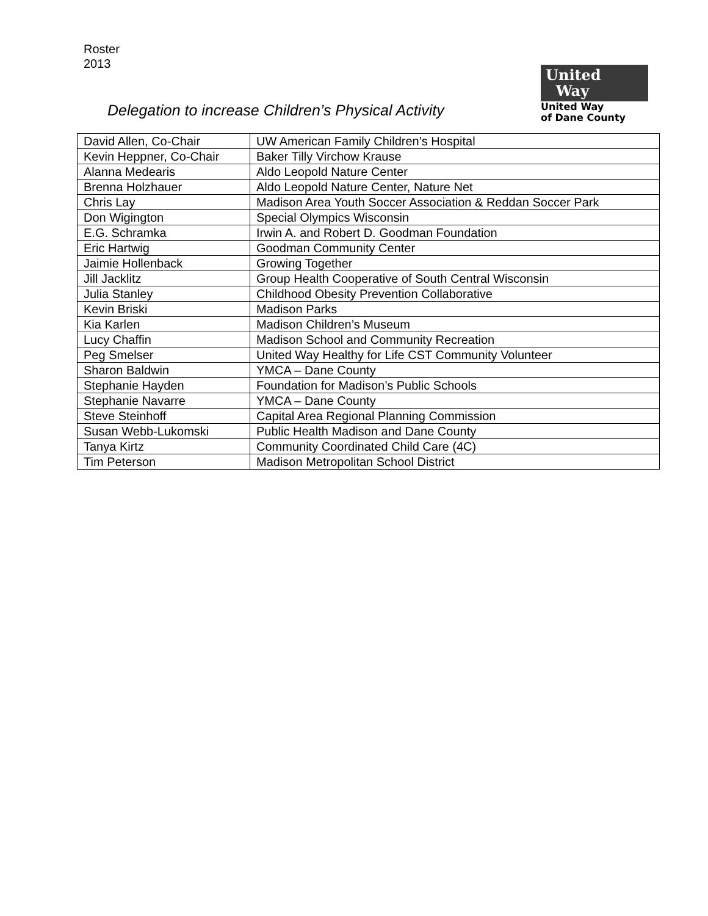Roster
2013
Delegation to increase Children’s Physical Activity
United
Way
United Way
of Dane County
| David Allen, Co-Chair | UW American Family Children’s Hospital |
| Kevin Heppner, Co-Chair | Baker Tilly Virchow Krause |
| Alanna Medearis | Aldo Leopold Nature Center |
| Brenna Holzhauer | Aldo Leopold Nature Center, Nature Net |
| Chris Lay | Madison Area Youth Soccer Association & Reddan Soccer Park |
| Don Wigington | Special Olympics Wisconsin |
| E.G. Schramka | Irwin A. and Robert D. Goodman Foundation |
| Eric Hartwig | Goodman Community Center |
| Jaimie Hollenback | Growing Together |
| Jill Jacklitz | Group Health Cooperative of South Central Wisconsin |
| Julia Stanley | Childhood Obesity Prevention Collaborative |
| Kevin Briski | Madison Parks |
| Kia Karlen | Madison Children’s Museum |
| Lucy Chaffin | Madison School and Community Recreation |
| Peg Smelser | United Way Healthy for Life CST Community Volunteer |
| Sharon Baldwin | YMCA – Dane County |
| Stephanie Hayden | Foundation for Madison’s Public Schools |
| Stephanie Navarre | YMCA – Dane County |
| Steve Steinhoff | Capital Area Regional Planning Commission |
| Susan Webb-Lukomski | Public Health Madison and Dane County |
| Tanya Kirtz | Community Coordinated Child Care (4C) |
| Tim Peterson | Madison Metropolitan School District |